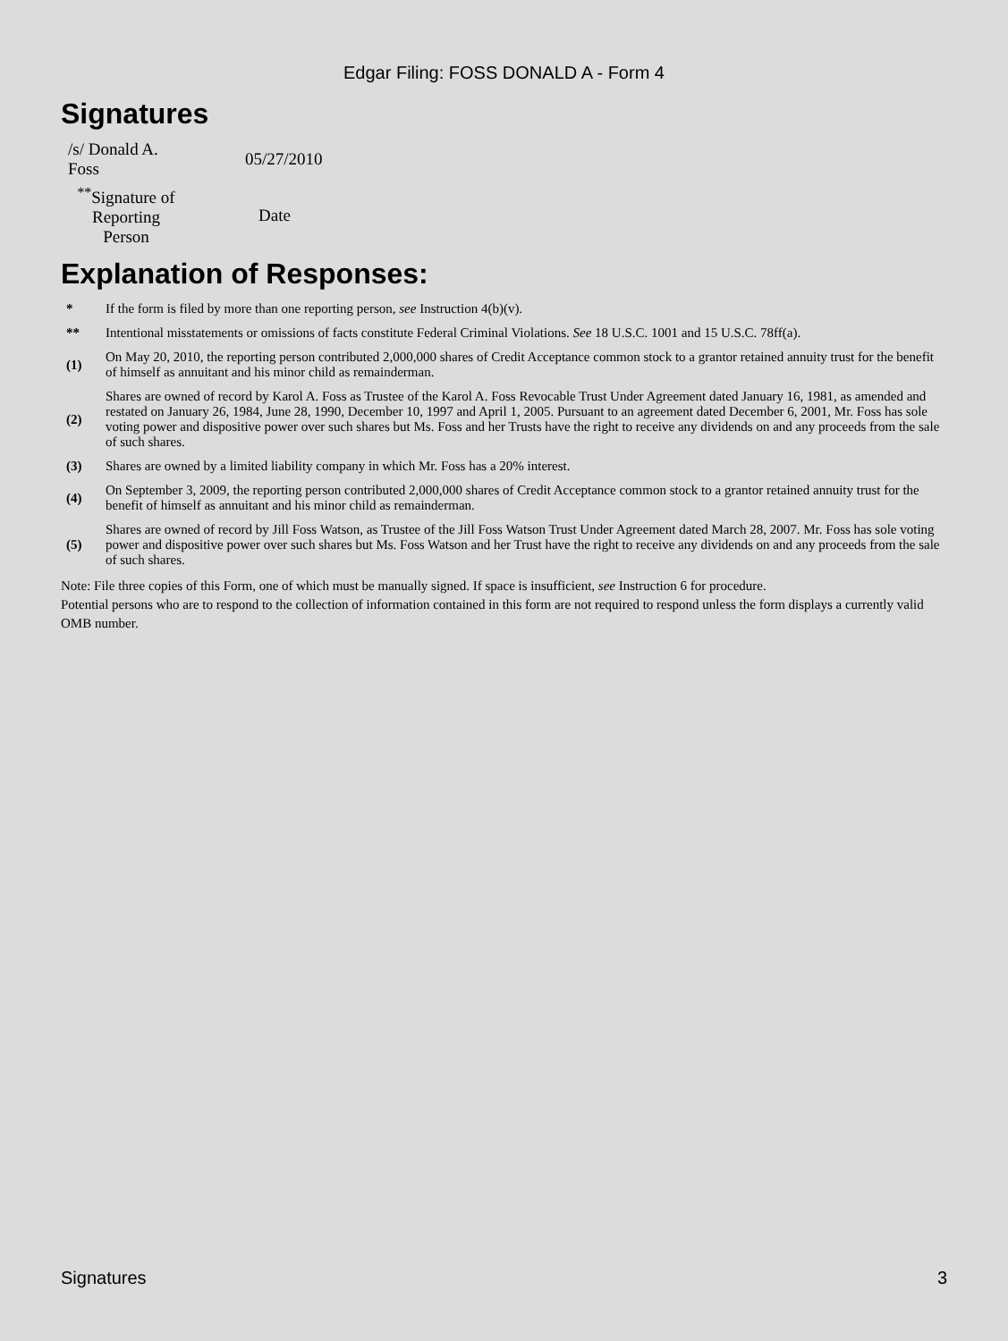Edgar Filing: FOSS DONALD A - Form 4
Signatures
| /s/ Donald A. Foss | 05/27/2010 |
| <sup>**</sup> Signature of Reporting Person | Date |
Explanation of Responses:
| * | If the form is filed by more than one reporting person, see Instruction 4(b)(v). |
| ** | Intentional misstatements or omissions of facts constitute Federal Criminal Violations. See 18 U.S.C. 1001 and 15 U.S.C. 78ff(a). |
| (1) | On May 20, 2010, the reporting person contributed 2,000,000 shares of Credit Acceptance common stock to a grantor retained annuity trust for the benefit of himself as annuitant and his minor child as remainderman. |
| (2) | Shares are owned of record by Karol A. Foss as Trustee of the Karol A. Foss Revocable Trust Under Agreement dated January 16, 1981, as amended and restated on January 26, 1984, June 28, 1990, December 10, 1997 and April 1, 2005. Pursuant to an agreement dated December 6, 2001, Mr. Foss has sole voting power and dispositive power over such shares but Ms. Foss and her Trusts have the right to receive any dividends on and any proceeds from the sale of such shares. |
| (3) | Shares are owned by a limited liability company in which Mr. Foss has a 20% interest. |
| (4) | On September 3, 2009, the reporting person contributed 2,000,000 shares of Credit Acceptance common stock to a grantor retained annuity trust for the benefit of himself as annuitant and his minor child as remainderman. |
| (5) | Shares are owned of record by Jill Foss Watson, as Trustee of the Jill Foss Watson Trust Under Agreement dated March 28, 2007. Mr. Foss has sole voting power and dispositive power over such shares but Ms. Foss Watson and her Trust have the right to receive any dividends on and any proceeds from the sale of such shares. |
Note: File three copies of this Form, one of which must be manually signed. If space is insufficient, see Instruction 6 for procedure.
Potential persons who are to respond to the collection of information contained in this form are not required to respond unless the form displays a currently valid OMB number.
Signatures 3